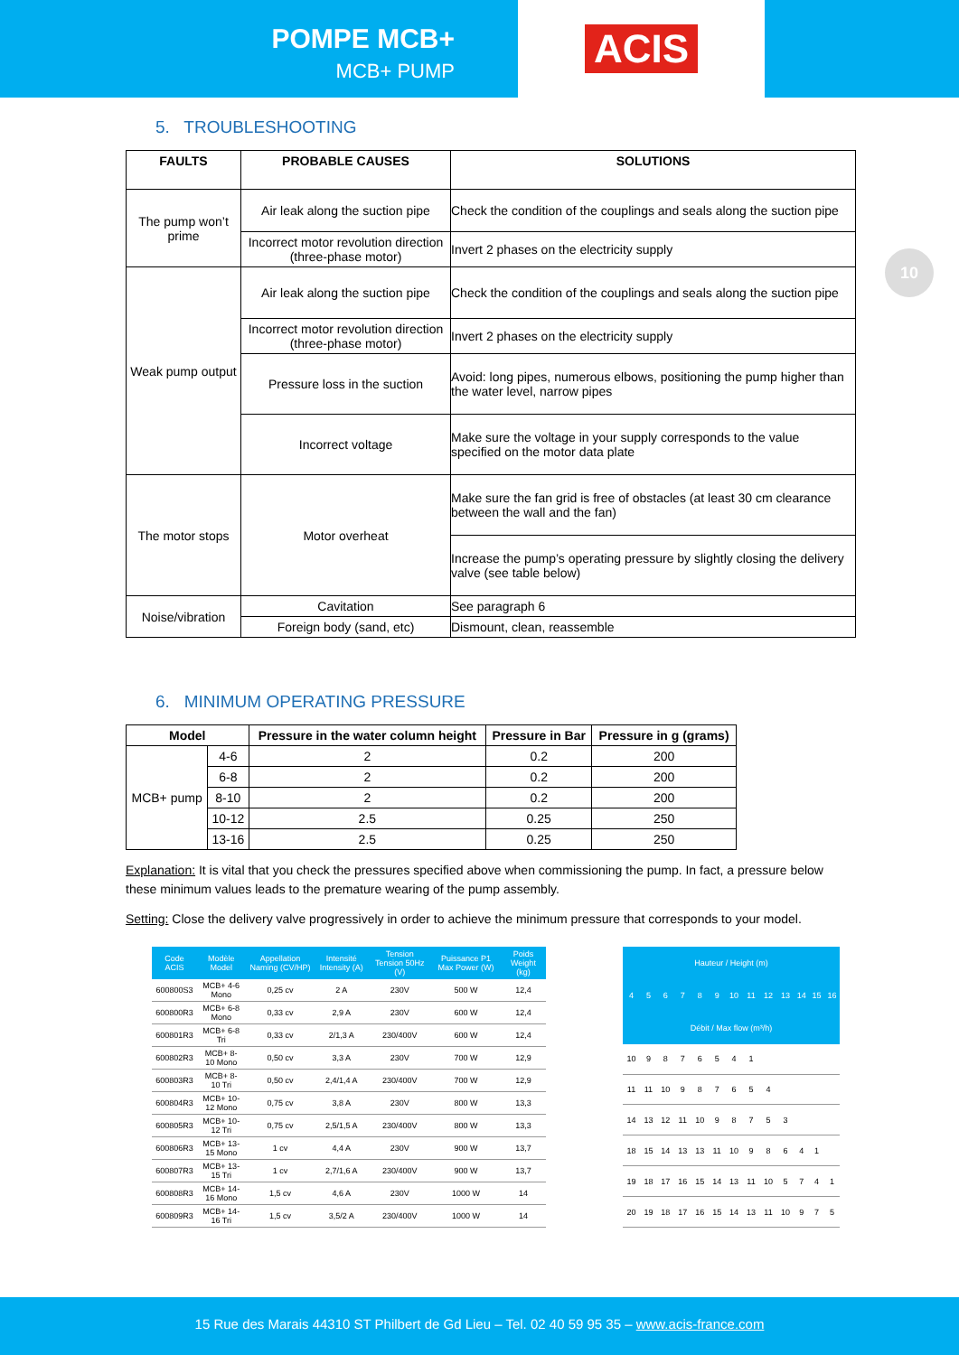POMPE MCB+
MCB+ PUMP
ACIS
10
5. TROUBLESHOOTING
| FAULTS | PROBABLE CAUSES | SOLUTIONS |
| --- | --- | --- |
| The pump won’t prime | Air leak along the suction pipe | Check the condition of the couplings and seals along the suction pipe |
| | Incorrect motor revolution direction (three-phase motor) | Invert 2 phases on the electricity supply |
| Weak pump output | Air leak along the suction pipe | Check the condition of the couplings and seals along the suction pipe |
| | Incorrect motor revolution direction (three-phase motor) | Invert 2 phases on the electricity supply |
| | Pressure loss in the suction | Avoid: long pipes, numerous elbows, positioning the pump higher than the water level, narrow pipes |
| | Incorrect voltage | Make sure the voltage in your supply corresponds to the value specified on the motor data plate |
| The motor stops | Motor overheat | Make sure the fan grid is free of obstacles (at least 30 cm clearance between the wall and the fan) |
| | | Increase the pump’s operating pressure by slightly closing the delivery valve (see table below) |
| Noise/vibration | Cavitation | See paragraph 6 |
| | Foreign body (sand, etc) | Dismount, clean, reassemble |
6. MINIMUM OPERATING PRESSURE
| Model | | Pressure in the water column height | Pressure in Bar | Pressure in g (grams) |
| --- | --- | --- | --- | --- |
| MCB+ pump | 4-6 | 2 | 0.2 | 200 |
| | 6-8 | 2 | 0.2 | 200 |
| | 8-10 | 2 | 0.2 | 200 |
| | 10-12 | 2.5 | 0.25 | 250 |
| | 13-16 | 2.5 | 0.25 | 250 |
Explanation: It is vital that you check the pressures specified above when commissioning the pump. In fact, a pressure below these minimum values leads to the premature wearing of the pump assembly.
Setting: Close the delivery valve progressively in order to achieve the minimum pressure that corresponds to your model.
| Code ACIS | Modèle Model | Appellation Naming (CV/HP) | Intensité Intensity (A) | Tension Tension 50Hz (V) | Puissance P1 Max Power (W) | Poids Weight (kg) |
| --- | --- | --- | --- | --- | --- | --- |
| 600800S3 | MCB+ 4-6 Mono | 0,25 cv | 2 A | 230V | 500 W | 12,4 |
| 600800R3 | MCB+ 6-8 Mono | 0,33 cv | 2,9 A | 230V | 600 W | 12,4 |
| 600801R3 | MCB+ 6-8 Tri | 0,33 cv | 2/1,3 A | 230/400V | 600 W | 12,4 |
| 600802R3 | MCB+ 8-10 Mono | 0,50 cv | 3,3 A | 230V | 700 W | 12,9 |
| 600803R3 | MCB+ 8-10 Tri | 0,50 cv | 2,4/1,4 A | 230/400V | 700 W | 12,9 |
| 600804R3 | MCB+ 10-12 Mono | 0,75 cv | 3,8 A | 230V | 800 W | 13,3 |
| 600805R3 | MCB+ 10-12 Tri | 0,75 cv | 2,5/1,5 A | 230/400V | 800 W | 13,3 |
| 600806R3 | MCB+ 13-15 Mono | 1 cv | 4,4 A | 230V | 900 W | 13,7 |
| 600807R3 | MCB+ 13-15 Tri | 1 cv | 2,7/1,6 A | 230/400V | 900 W | 13,7 |
| 600808R3 | MCB+ 14-16 Mono | 1,5 cv | 4,6 A | 230V | 1000 W | 14 |
| 600809R3 | MCB+ 14-16 Tri | 1,5 cv | 3,5/2 A | 230/400V | 1000 W | 14 |
| Hauteur / Height (m) | | | | | | | | | | | | |
| --- | --- | --- | --- | --- | --- | --- | --- | --- | --- | --- | --- | --- |
| 4 | 5 | 6 | 7 | 8 | 9 | 10 | 11 | 12 | 13 | 14 | 15 | 16 |
| Débit / Max flow (m³/h) | | | | | | | | | | | | |
| 10 | 9 | 8 | 7 | 6 | 5 | 4 | 1 | | | | | |
| 11 | 11 | 10 | 9 | 8 | 7 | 6 | 5 | 4 | | | | |
| 14 | 13 | 12 | 11 | 10 | 9 | 8 | 7 | 5 | 3 | | | |
| 18 | 15 | 14 | 13 | 13 | 11 | 10 | 9 | 8 | 6 | 4 | 1 | |
| 19 | 18 | 17 | 16 | 15 | 14 | 13 | 11 | 10 | 5 | 7 | 4 | 1 |
| 20 | 19 | 18 | 17 | 16 | 15 | 14 | 13 | 11 | 10 | 9 | 7 | 5 |
15 Rue des Marais 44310 ST Philbert de Gd Lieu – Tel. 02 40 59 95 35 – www.acis-france.com